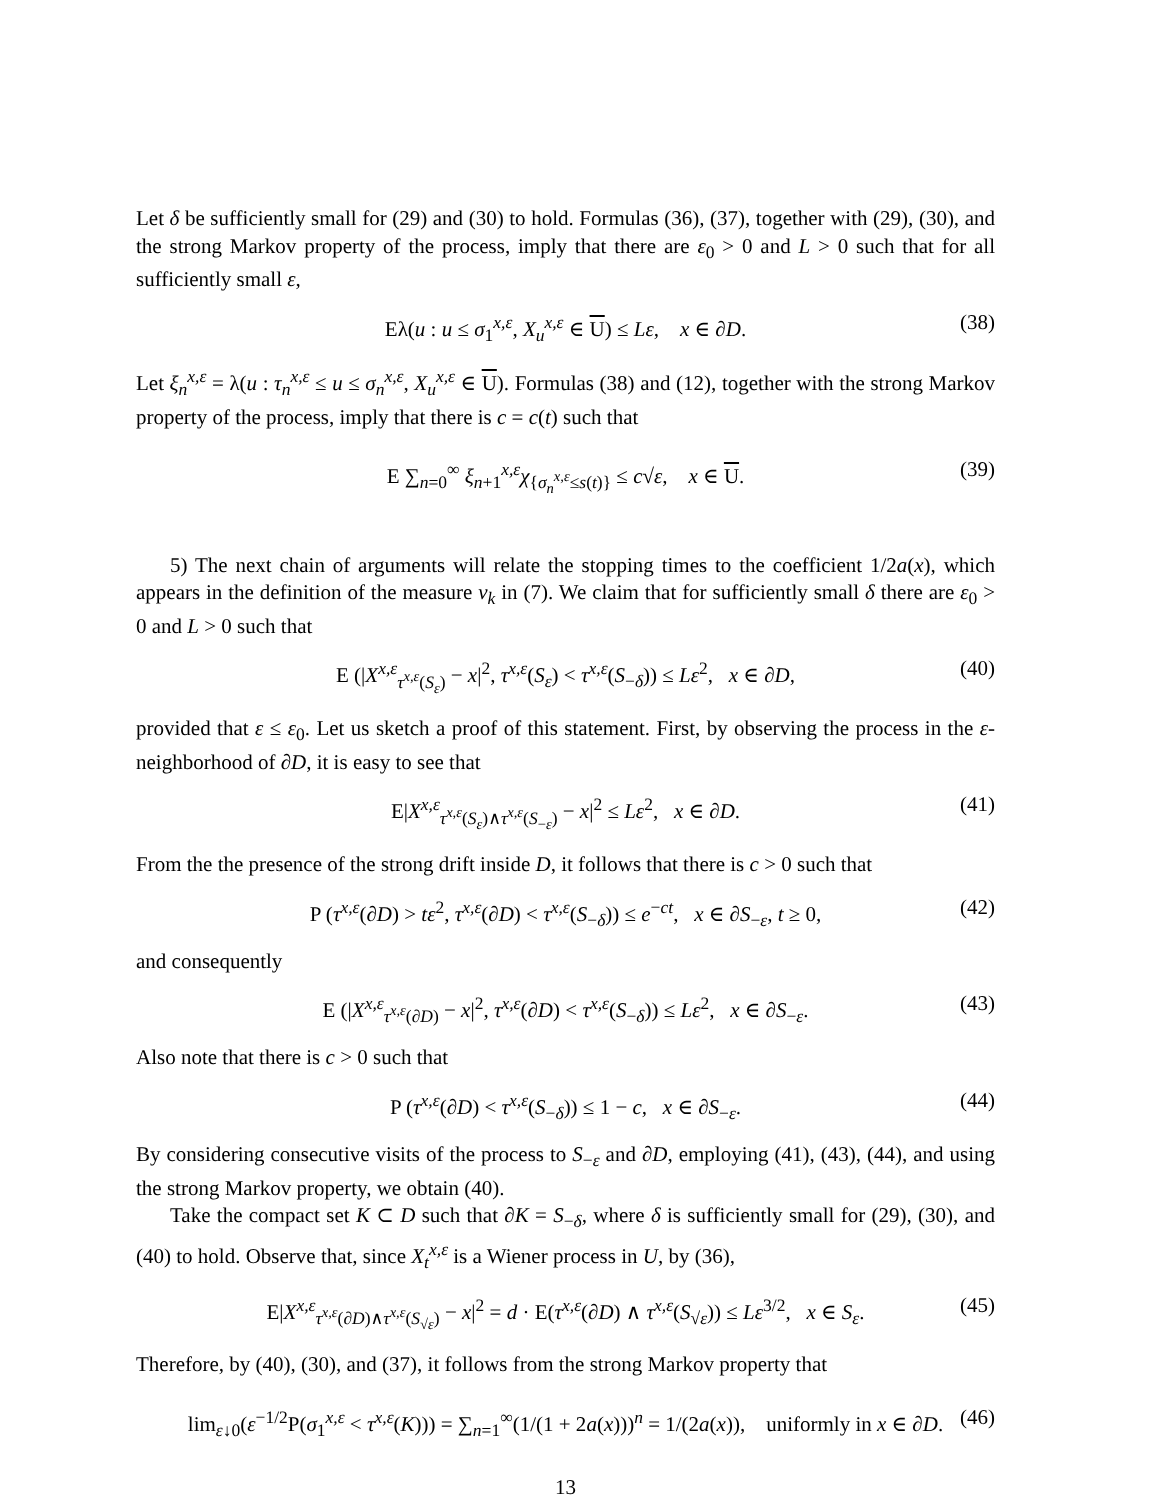Let δ be sufficiently small for (29) and (30) to hold. Formulas (36), (37), together with (29), (30), and the strong Markov property of the process, imply that there are ε<sub>0</sub> > 0 and L > 0 such that for all sufficiently small ε,
Eλ(u : u ≤ σ<sub>1</sub><sup>x,ε</sup>, X<sub>u</sub><sup>x,ε</sup> ∈ U) ≤ Lε, x ∈ ∂D. (38)
Let ξ<sub>n</sub><sup>x,ε</sup> = λ(u : τ<sub>n</sub><sup>x,ε</sup> ≤ u ≤ σ<sub>n</sub><sup>x,ε</sup>, X<sub>u</sub><sup>x,ε</sup> ∈ U). Formulas (38) and (12), together with the strong Markov property of the process, imply that there is c = c(t) such that
E ∑<sub>n=0</sub><sup>∞</sup> ξ<sub>n+1</sub><sup>x,ε</sup>χ<sub>{σ<sub>n</sub><sup>x,ε</sup>≤s(t)}</sub> ≤ c√ε, x ∈ U. (39)
5) The next chain of arguments will relate the stopping times to the coefficient 1/2a(x), which appears in the definition of the measure ν<sub>k</sub> in (7). We claim that for sufficiently small δ there are ε<sub>0</sub> > 0 and L > 0 such that
E (|X<sup>x,ε</sup><sub>τ<sup>x,ε</sup>(S<sub>ε</sub>)</sub> − x|<sup>2</sup>, τ<sup>x,ε</sup>(S<sub>ε</sub>) < τ<sup>x,ε</sup>(S<sub>−δ</sub>)) ≤ Lε<sup>2</sup>, x ∈ ∂D, (40)
provided that ε ≤ ε<sub>0</sub>. Let us sketch a proof of this statement. First, by observing the process in the ε-neighborhood of ∂D, it is easy to see that
E|X<sup>x,ε</sup><sub>τ<sup>x,ε</sup>(S<sub>ε</sub>)∧τ<sup>x,ε</sup>(S<sub>−ε</sub>)</sub> − x|<sup>2</sup> ≤ Lε<sup>2</sup>, x ∈ ∂D. (41)
From the the presence of the strong drift inside D, it follows that there is c > 0 such that
P (τ<sup>x,ε</sup>(∂D) > tε<sup>2</sup>, τ<sup>x,ε</sup>(∂D) < τ<sup>x,ε</sup>(S<sub>−δ</sub>)) ≤ e<sup>−ct</sup>, x ∈ ∂S<sub>−ε</sub>, t ≥ 0, (42)
and consequently
E (|X<sup>x,ε</sup><sub>τ<sup>x,ε</sup>(∂D)</sub> − x|<sup>2</sup>, τ<sup>x,ε</sup>(∂D) < τ<sup>x,ε</sup>(S<sub>−δ</sub>)) ≤ Lε<sup>2</sup>, x ∈ ∂S<sub>−ε</sub>. (43)
Also note that there is c > 0 such that
P (τ<sup>x,ε</sup>(∂D) < τ<sup>x,ε</sup>(S<sub>−δ</sub>)) ≤ 1 − c, x ∈ ∂S<sub>−ε</sub>. (44)
By considering consecutive visits of the process to S<sub>−ε</sub> and ∂D, employing (41), (43), (44), and using the strong Markov property, we obtain (40).
Take the compact set K ⊂ D such that ∂K = S<sub>−δ</sub>, where δ is sufficiently small for (29), (30), and (40) to hold. Observe that, since X<sub>t</sub><sup>x,ε</sup> is a Wiener process in U, by (36),
E|X<sup>x,ε</sup><sub>τ<sup>x,ε</sup>(∂D)∧τ<sup>x,ε</sup>(S<sub>√ε</sub>)</sub> − x|<sup>2</sup> = d · E(τ<sup>x,ε</sup>(∂D) ∧ τ<sup>x,ε</sup>(S<sub>√ε</sub>)) ≤ Lε<sup>3/2</sup>, x ∈ S<sub>ε</sub>. (45)
Therefore, by (40), (30), and (37), it follows from the strong Markov property that
lim<sub>ε↓0</sub>(ε<sup>−1/2</sup>P(σ<sub>1</sub><sup>x,ε</sup> < τ<sup>x,ε</sup>(K))) = ∑<sub>n=1</sub><sup>∞</sup>(1/(1 + 2a(x)))<sup>n</sup> = 1/(2a(x)), uniformly in x ∈ ∂D. (46)
13